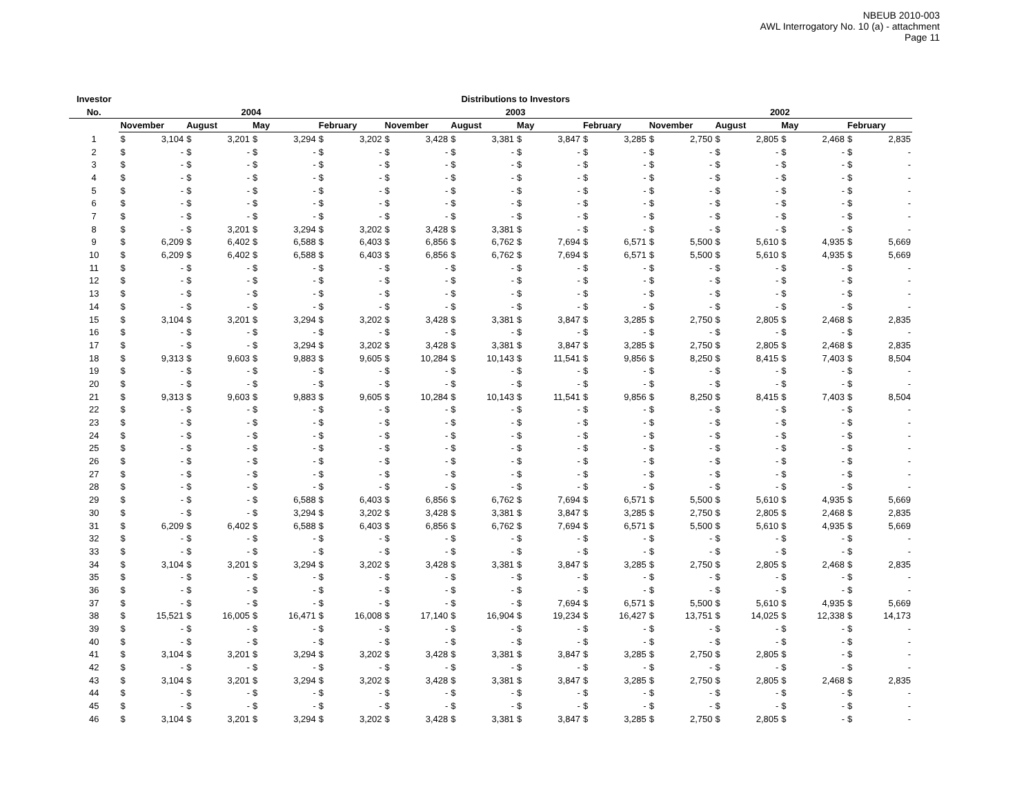NBEUB 2010-003
AWL Interrogatory No. 10 (a) - attachment
Page 11
| Investor | Distributions to Investors | | | | | | | | | | | | | | | | | | | | | | | |
| --- | --- | --- | --- | --- | --- | --- | --- | --- | --- | --- | --- | --- | --- | --- | --- | --- | --- | --- | --- | --- | --- | --- | --- | --- |
| No. | 2004 | | | | | | | | 2003 | | | | | | | | 2002 | | | | | | | |
| | November | | August | | May | | February | | November | | August | | May | | February | | November | | August | | May | | February | |
| 1 | $ | 3,104 | $ | 3,201 | $ | 3,294 | $ | 3,202 | $ | 3,428 | $ | 3,381 | $ | 3,847 | $ | 3,285 | $ | 2,750 | $ | 2,805 | $ | 2,468 | $ | 2,835 |
| 2 | $ | - | $ | - | $ | - | $ | - | $ | - | $ | - | $ | - | $ | - | $ | - | $ | - | $ | - | $ | - |
| 3 | $ | - | $ | - | $ | - | $ | - | $ | - | $ | - | $ | - | $ | - | $ | - | $ | - | $ | - | $ | - |
| 4 | $ | - | $ | - | $ | - | $ | - | $ | - | $ | - | $ | - | $ | - | $ | - | $ | - | $ | - | $ | - |
| 5 | $ | - | $ | - | $ | - | $ | - | $ | - | $ | - | $ | - | $ | - | $ | - | $ | - | $ | - | $ | - |
| 6 | $ | - | $ | - | $ | - | $ | - | $ | - | $ | - | $ | - | $ | - | $ | - | $ | - | $ | - | $ | - |
| 7 | $ | - | $ | - | $ | - | $ | - | $ | - | $ | - | $ | - | $ | - | $ | - | $ | - | $ | - | $ | - |
| 8 | $ | - | $ | 3,201 | $ | 3,294 | $ | 3,202 | $ | 3,428 | $ | 3,381 | $ | - | $ | - | $ | - | $ | - | $ | - | $ | - |
| 9 | $ | 6,209 | $ | 6,402 | $ | 6,588 | $ | 6,403 | $ | 6,856 | $ | 6,762 | $ | 7,694 | $ | 6,571 | $ | 5,500 | $ | 5,610 | $ | 4,935 | $ | 5,669 |
| 10 | $ | 6,209 | $ | 6,402 | $ | 6,588 | $ | 6,403 | $ | 6,856 | $ | 6,762 | $ | 7,694 | $ | 6,571 | $ | 5,500 | $ | 5,610 | $ | 4,935 | $ | 5,669 |
| 11 | $ | - | $ | - | $ | - | $ | - | $ | - | $ | - | $ | - | $ | - | $ | - | $ | - | $ | - | $ | - |
| 12 | $ | - | $ | - | $ | - | $ | - | $ | - | $ | - | $ | - | $ | - | $ | - | $ | - | $ | - | $ | - |
| 13 | $ | - | $ | - | $ | - | $ | - | $ | - | $ | - | $ | - | $ | - | $ | - | $ | - | $ | - | $ | - |
| 14 | $ | - | $ | - | $ | - | $ | - | $ | - | $ | - | $ | - | $ | - | $ | - | $ | - | $ | - | $ | - |
| 15 | $ | 3,104 | $ | 3,201 | $ | 3,294 | $ | 3,202 | $ | 3,428 | $ | 3,381 | $ | 3,847 | $ | 3,285 | $ | 2,750 | $ | 2,805 | $ | 2,468 | $ | 2,835 |
| 16 | $ | - | $ | - | $ | - | $ | - | $ | - | $ | - | $ | - | $ | - | $ | - | $ | - | $ | - | $ | - |
| 17 | $ | - | $ | - | $ | 3,294 | $ | 3,202 | $ | 3,428 | $ | 3,381 | $ | 3,847 | $ | 3,285 | $ | 2,750 | $ | 2,805 | $ | 2,468 | $ | 2,835 |
| 18 | $ | 9,313 | $ | 9,603 | $ | 9,883 | $ | 9,605 | $ | 10,284 | $ | 10,143 | $ | 11,541 | $ | 9,856 | $ | 8,250 | $ | 8,415 | $ | 7,403 | $ | 8,504 |
| 19 | $ | - | $ | - | $ | - | $ | - | $ | - | $ | - | $ | - | $ | - | $ | - | $ | - | $ | - | $ | - |
| 20 | $ | - | $ | - | $ | - | $ | - | $ | - | $ | - | $ | - | $ | - | $ | - | $ | - | $ | - | $ | - |
| 21 | $ | 9,313 | $ | 9,603 | $ | 9,883 | $ | 9,605 | $ | 10,284 | $ | 10,143 | $ | 11,541 | $ | 9,856 | $ | 8,250 | $ | 8,415 | $ | 7,403 | $ | 8,504 |
| 22 | $ | - | $ | - | $ | - | $ | - | $ | - | $ | - | $ | - | $ | - | $ | - | $ | - | $ | - | $ | - |
| 23 | $ | - | $ | - | $ | - | $ | - | $ | - | $ | - | $ | - | $ | - | $ | - | $ | - | $ | - | $ | - |
| 24 | $ | - | $ | - | $ | - | $ | - | $ | - | $ | - | $ | - | $ | - | $ | - | $ | - | $ | - | $ | - |
| 25 | $ | - | $ | - | $ | - | $ | - | $ | - | $ | - | $ | - | $ | - | $ | - | $ | - | $ | - | $ | - |
| 26 | $ | - | $ | - | $ | - | $ | - | $ | - | $ | - | $ | - | $ | - | $ | - | $ | - | $ | - | $ | - |
| 27 | $ | - | $ | - | $ | - | $ | - | $ | - | $ | - | $ | - | $ | - | $ | - | $ | - | $ | - | $ | - |
| 28 | $ | - | $ | - | $ | - | $ | - | $ | - | $ | - | $ | - | $ | - | $ | - | $ | - | $ | - | $ | - |
| 29 | $ | - | $ | - | $ | 6,588 | $ | 6,403 | $ | 6,856 | $ | 6,762 | $ | 7,694 | $ | 6,571 | $ | 5,500 | $ | 5,610 | $ | 4,935 | $ | 5,669 |
| 30 | $ | - | $ | - | $ | 3,294 | $ | 3,202 | $ | 3,428 | $ | 3,381 | $ | 3,847 | $ | 3,285 | $ | 2,750 | $ | 2,805 | $ | 2,468 | $ | 2,835 |
| 31 | $ | 6,209 | $ | 6,402 | $ | 6,588 | $ | 6,403 | $ | 6,856 | $ | 6,762 | $ | 7,694 | $ | 6,571 | $ | 5,500 | $ | 5,610 | $ | 4,935 | $ | 5,669 |
| 32 | $ | - | $ | - | $ | - | $ | - | $ | - | $ | - | $ | - | $ | - | $ | - | $ | - | $ | - | $ | - |
| 33 | $ | - | $ | - | $ | - | $ | - | $ | - | $ | - | $ | - | $ | - | $ | - | $ | - | $ | - | $ | - |
| 34 | $ | 3,104 | $ | 3,201 | $ | 3,294 | $ | 3,202 | $ | 3,428 | $ | 3,381 | $ | 3,847 | $ | 3,285 | $ | 2,750 | $ | 2,805 | $ | 2,468 | $ | 2,835 |
| 35 | $ | - | $ | - | $ | - | $ | - | $ | - | $ | - | $ | - | $ | - | $ | - | $ | - | $ | - | $ | - |
| 36 | $ | - | $ | - | $ | - | $ | - | $ | - | $ | - | $ | - | $ | - | $ | - | $ | - | $ | - | $ | - |
| 37 | $ | - | $ | - | $ | - | $ | - | $ | - | $ | - | $ | 7,694 | $ | 6,571 | $ | 5,500 | $ | 5,610 | $ | 4,935 | $ | 5,669 |
| 38 | $ | 15,521 | $ | 16,005 | $ | 16,471 | $ | 16,008 | $ | 17,140 | $ | 16,904 | $ | 19,234 | $ | 16,427 | $ | 13,751 | $ | 14,025 | $ | 12,338 | $ | 14,173 |
| 39 | $ | - | $ | - | $ | - | $ | - | $ | - | $ | - | $ | - | $ | - | $ | - | $ | - | $ | - | $ | - |
| 40 | $ | - | $ | - | $ | - | $ | - | $ | - | $ | - | $ | - | $ | - | $ | - | $ | - | $ | - | $ | - |
| 41 | $ | 3,104 | $ | 3,201 | $ | 3,294 | $ | 3,202 | $ | 3,428 | $ | 3,381 | $ | 3,847 | $ | 3,285 | $ | 2,750 | $ | 2,805 | $ | - | $ | - |
| 42 | $ | - | $ | - | $ | - | $ | - | $ | - | $ | - | $ | - | $ | - | $ | - | $ | - | $ | - | $ | - |
| 43 | $ | 3,104 | $ | 3,201 | $ | 3,294 | $ | 3,202 | $ | 3,428 | $ | 3,381 | $ | 3,847 | $ | 3,285 | $ | 2,750 | $ | 2,805 | $ | 2,468 | $ | 2,835 |
| 44 | $ | - | $ | - | $ | - | $ | - | $ | - | $ | - | $ | - | $ | - | $ | - | $ | - | $ | - | $ | - |
| 45 | $ | - | $ | - | $ | - | $ | - | $ | - | $ | - | $ | - | $ | - | $ | - | $ | - | $ | - | $ | - |
| 46 | $ | 3,104 | $ | 3,201 | $ | 3,294 | $ | 3,202 | $ | 3,428 | $ | 3,381 | $ | 3,847 | $ | 3,285 | $ | 2,750 | $ | 2,805 | $ | - | $ | - |